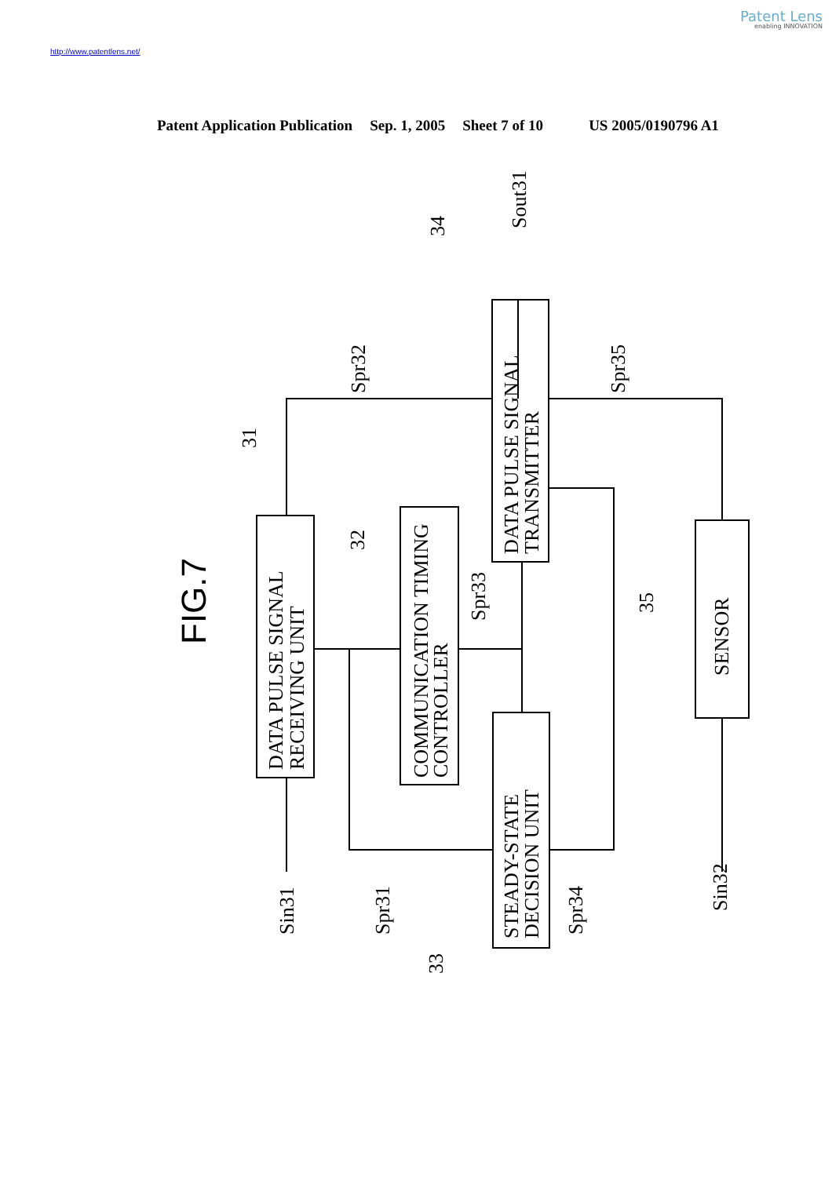Patent Lens
enabling INNOVATION
http://www.patentlens.net/
Patent Application Publication Sep. 1, 2005 Sheet 7 of 10 US 2005/0190796 A1
FIG.7
DATA PULSE SIGNAL
RECEIVING UNIT
COMMUNICATION TIMING
CONTROLLER
DATA PULSE SIGNAL
TRANSMITTER
STEADY-STATE
DECISION UNIT
SENSOR
Sout31
Spr32
Spr35
34
31
32
Spr33
35
Sin31
Spr31
33
Spr34
Sin32